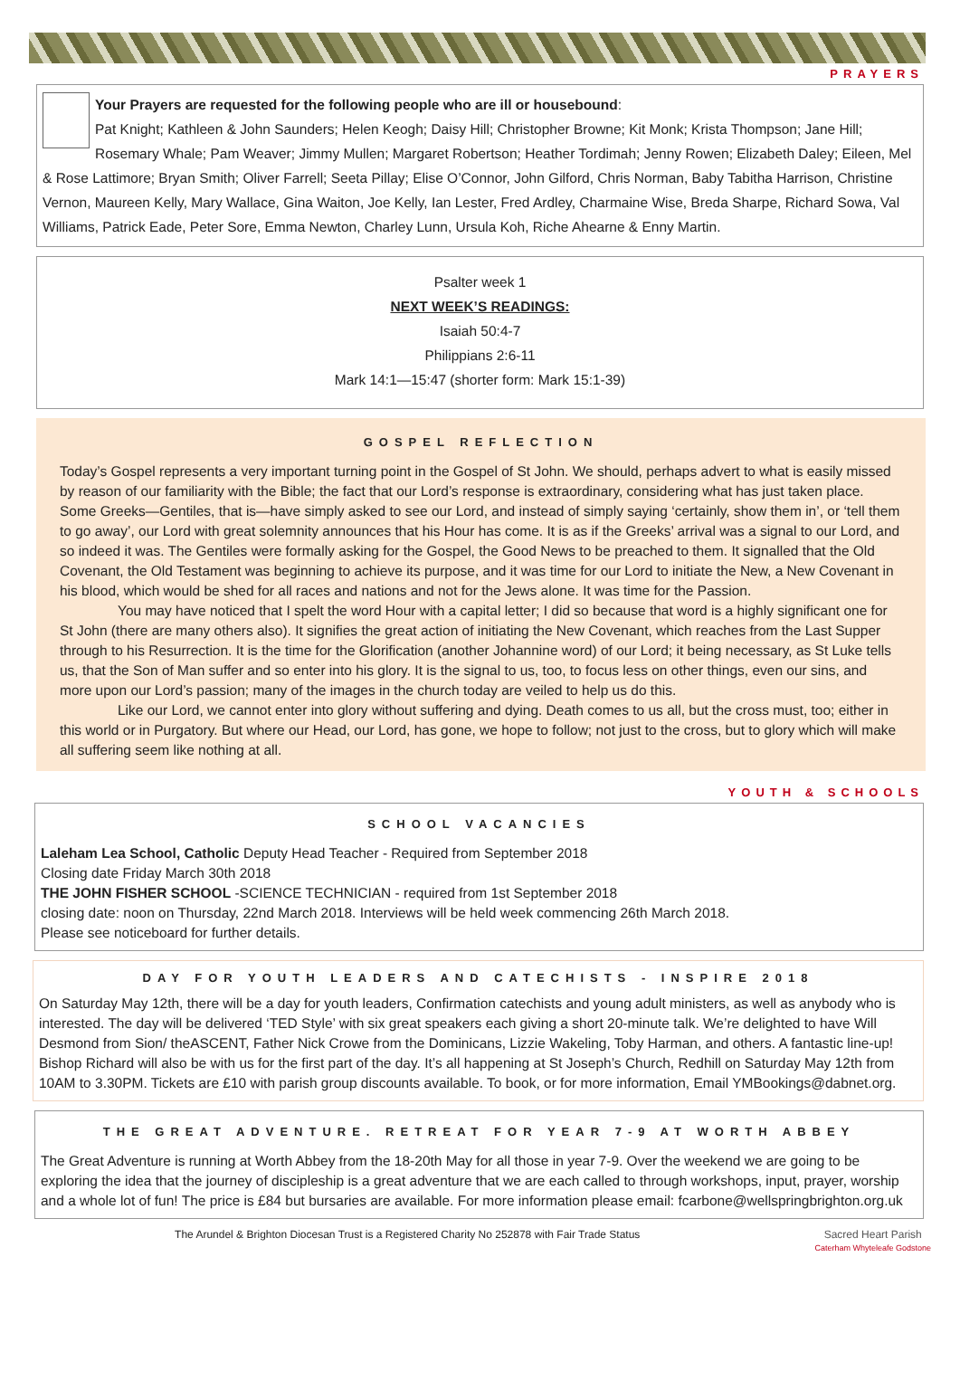PRAYERS
Your Prayers are requested for the following people who are ill or housebound:
Pat Knight; Kathleen & John Saunders; Helen Keogh; Daisy Hill; Christopher Browne; Kit Monk; Krista Thompson; Jane Hill; Rosemary Whale; Pam Weaver; Jimmy Mullen; Margaret Robertson; Heather Tordimah; Jenny Rowen; Elizabeth Daley; Eileen, Mel & Rose Lattimore; Bryan Smith; Oliver Farrell; Seeta Pillay; Elise O’Connor, John Gilford, Chris Norman, Baby Tabitha Harrison, Christine Vernon, Maureen Kelly, Mary Wallace, Gina Waiton, Joe Kelly, Ian Lester, Fred Ardley, Charmaine Wise, Breda Sharpe, Richard Sowa, Val Williams, Patrick Eade, Peter Sore, Emma Newton, Charley Lunn, Ursula Koh, Riche Ahearne & Enny Martin.
Psalter week 1
NEXT WEEK’S READINGS:
Isaiah 50:4-7
Philippians 2:6-11
Mark 14:1—15:47 (shorter form: Mark 15:1-39)
GOSPEL REFLECTION
Today’s Gospel represents a very important turning point in the Gospel of St John. We should, perhaps advert to what is easily missed by reason of our familiarity with the Bible; the fact that our Lord’s response is extraordinary, considering what has just taken place. Some Greeks—Gentiles, that is—have simply asked to see our Lord, and instead of simply saying ‘certainly, show them in’, or ‘tell them to go away’, our Lord with great solemnity announces that his Hour has come. It is as if the Greeks’ arrival was a signal to our Lord, and so indeed it was. The Gentiles were formally asking for the Gospel, the Good News to be preached to them. It signalled that the Old Covenant, the Old Testament was beginning to achieve its purpose, and it was time for our Lord to initiate the New, a New Covenant in his blood, which would be shed for all races and nations and not for the Jews alone. It was time for the Passion.
You may have noticed that I spelt the word Hour with a capital letter; I did so because that word is a highly significant one for St John (there are many others also). It signifies the great action of initiating the New Covenant, which reaches from the Last Supper through to his Resurrection. It is the time for the Glorification (another Johannine word) of our Lord; it being necessary, as St Luke tells us, that the Son of Man suffer and so enter into his glory. It is the signal to us, too, to focus less on other things, even our sins, and more upon our Lord’s passion; many of the images in the church today are veiled to help us do this.
Like our Lord, we cannot enter into glory without suffering and dying. Death comes to us all, but the cross must, too; either in this world or in Purgatory. But where our Head, our Lord, has gone, we hope to follow; not just to the cross, but to glory which will make all suffering seem like nothing at all.
YOUTH & SCHOOLS
SCHOOL VACANCIES
Laleham Lea School, Catholic Deputy Head Teacher - Required from September 2018
Closing date Friday March 30th 2018
THE JOHN FISHER SCHOOL -SCIENCE TECHNICIAN - required from 1st September 2018
closing date: noon on Thursday, 22nd March 2018. Interviews will be held week commencing 26th March 2018.
Please see noticeboard for further details.
DAY FOR YOUTH LEADERS AND CATECHISTS - INSPIRE 2018
On Saturday May 12th, there will be a day for youth leaders, Confirmation catechists and young adult ministers, as well as anybody who is interested. The day will be delivered ‘TED Style’ with six great speakers each giving a short 20-minute talk. We’re delighted to have Will Desmond from Sion/ theASCENT, Father Nick Crowe from the Dominicans, Lizzie Wakeling, Toby Harman, and others. A fantastic line-up! Bishop Richard will also be with us for the first part of the day. It’s all happening at St Joseph’s Church, Redhill on Saturday May 12th from 10AM to 3.30PM. Tickets are £10 with parish group discounts available. To book, or for more information, Email YMBookings@dabnet.org.
THE GREAT ADVENTURE. RETREAT FOR YEAR 7-9 AT WORTH ABBEY
The Great Adventure is running at Worth Abbey from the 18-20th May for all those in year 7-9. Over the weekend we are going to be exploring the idea that the journey of discipleship is a great adventure that we are each called to through workshops, input, prayer, worship and a whole lot of fun! The price is £84 but bursaries are available. For more information please email: fcarbone@wellspringbrighton.org.uk
Sacred Heart Parish
Caterham Whyteleafe Godstone
The Arundel & Brighton Diocesan Trust is a Registered Charity No 252878 with Fair Trade Status